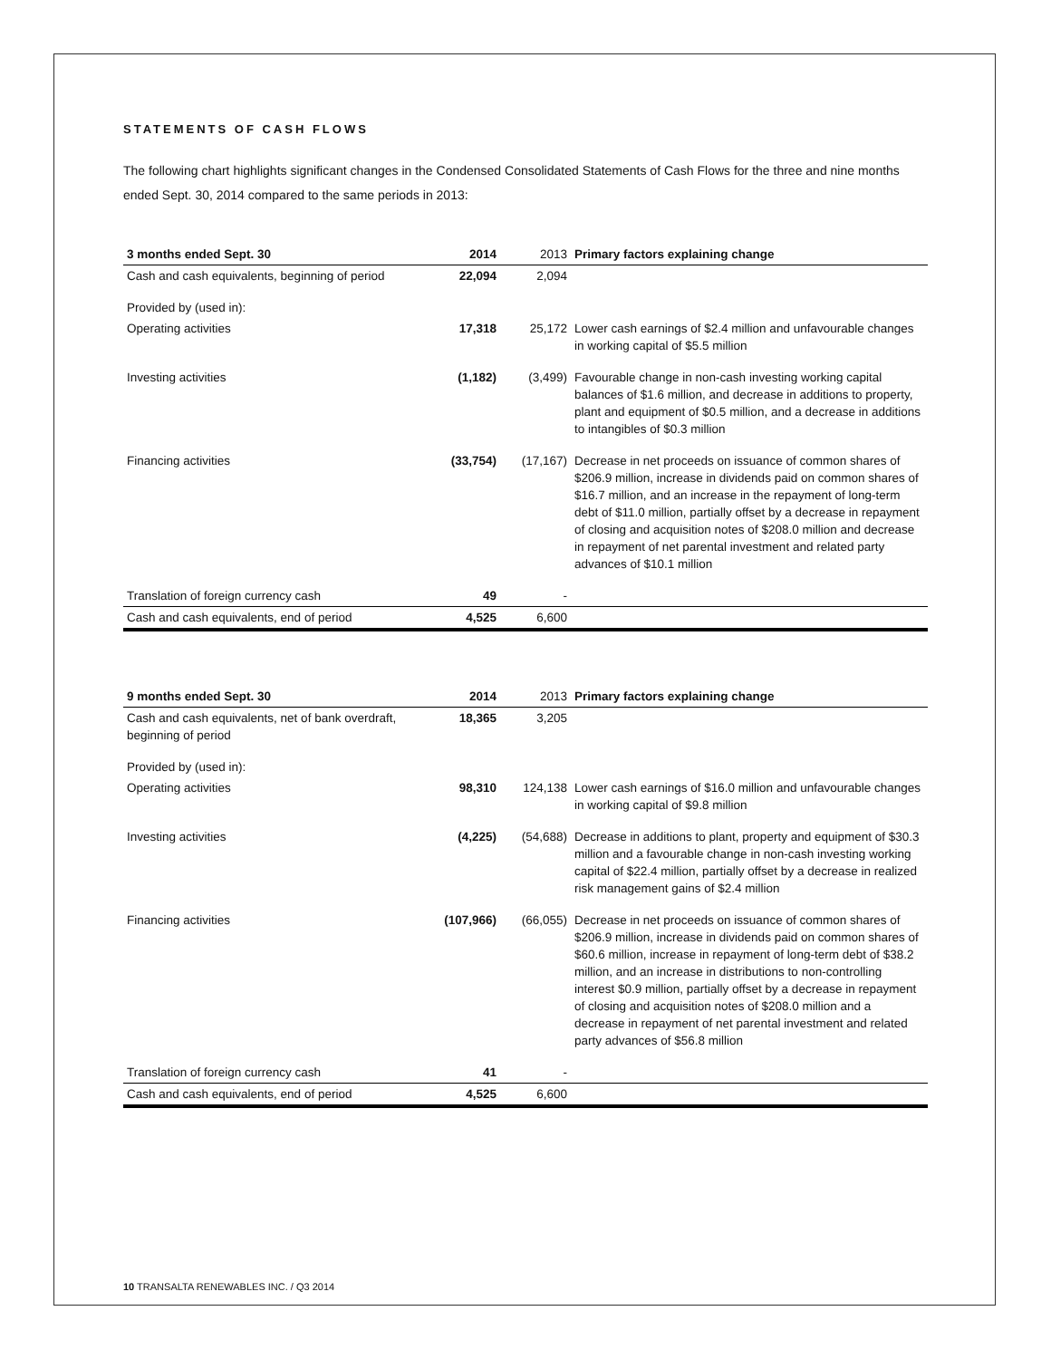STATEMENTS OF CASH FLOWS
The following chart highlights significant changes in the Condensed Consolidated Statements of Cash Flows for the three and nine months ended Sept. 30, 2014 compared to the same periods in 2013:
| 3 months ended Sept. 30 | 2014 | 2013 | Primary factors explaining change |
| --- | --- | --- | --- |
| Cash and cash equivalents, beginning of period | 22,094 | 2,094 | |
| Provided by (used in): | | | |
| Operating activities | 17,318 | 25,172 | Lower cash earnings of $2.4 million and unfavourable changes in working capital of $5.5 million |
| Investing activities | (1,182) | (3,499) | Favourable change in non-cash investing working capital balances of $1.6 million, and decrease in additions to property, plant and equipment of $0.5 million, and a decrease in additions to intangibles of $0.3 million |
| Financing activities | (33,754) | (17,167) | Decrease in net proceeds on issuance of common shares of $206.9 million, increase in dividends paid on common shares of $16.7 million, and an increase in the repayment of long-term debt of $11.0 million, partially offset by a decrease in repayment of closing and acquisition notes of $208.0 million and decrease in repayment of net parental investment and related party advances of $10.1 million |
| Translation of foreign currency cash | 49 | - | |
| Cash and cash equivalents, end of period | 4,525 | 6,600 | |
| 9 months ended Sept. 30 | 2014 | 2013 | Primary factors explaining change |
| --- | --- | --- | --- |
| Cash and cash equivalents, net of bank overdraft, beginning of period | 18,365 | 3,205 | |
| Provided by (used in): | | | |
| Operating activities | 98,310 | 124,138 | Lower cash earnings of $16.0 million and unfavourable changes in working capital of $9.8 million |
| Investing activities | (4,225) | (54,688) | Decrease in additions to plant, property and equipment of $30.3 million and a favourable change in non-cash investing working capital of $22.4 million, partially offset by a decrease in realized risk management gains of $2.4 million |
| Financing activities | (107,966) | (66,055) | Decrease in net proceeds on issuance of common shares of $206.9 million, increase in dividends paid on common shares of $60.6 million, increase in repayment of long-term debt of $38.2 million, and an increase in distributions to non-controlling interest $0.9 million, partially offset by a decrease in repayment of closing and acquisition notes of $208.0 million and a decrease in repayment of net parental investment and related party advances of $56.8 million |
| Translation of foreign currency cash | 41 | - | |
| Cash and cash equivalents, end of period | 4,525 | 6,600 | |
10 TRANSALTA RENEWABLES INC. / Q3 2014